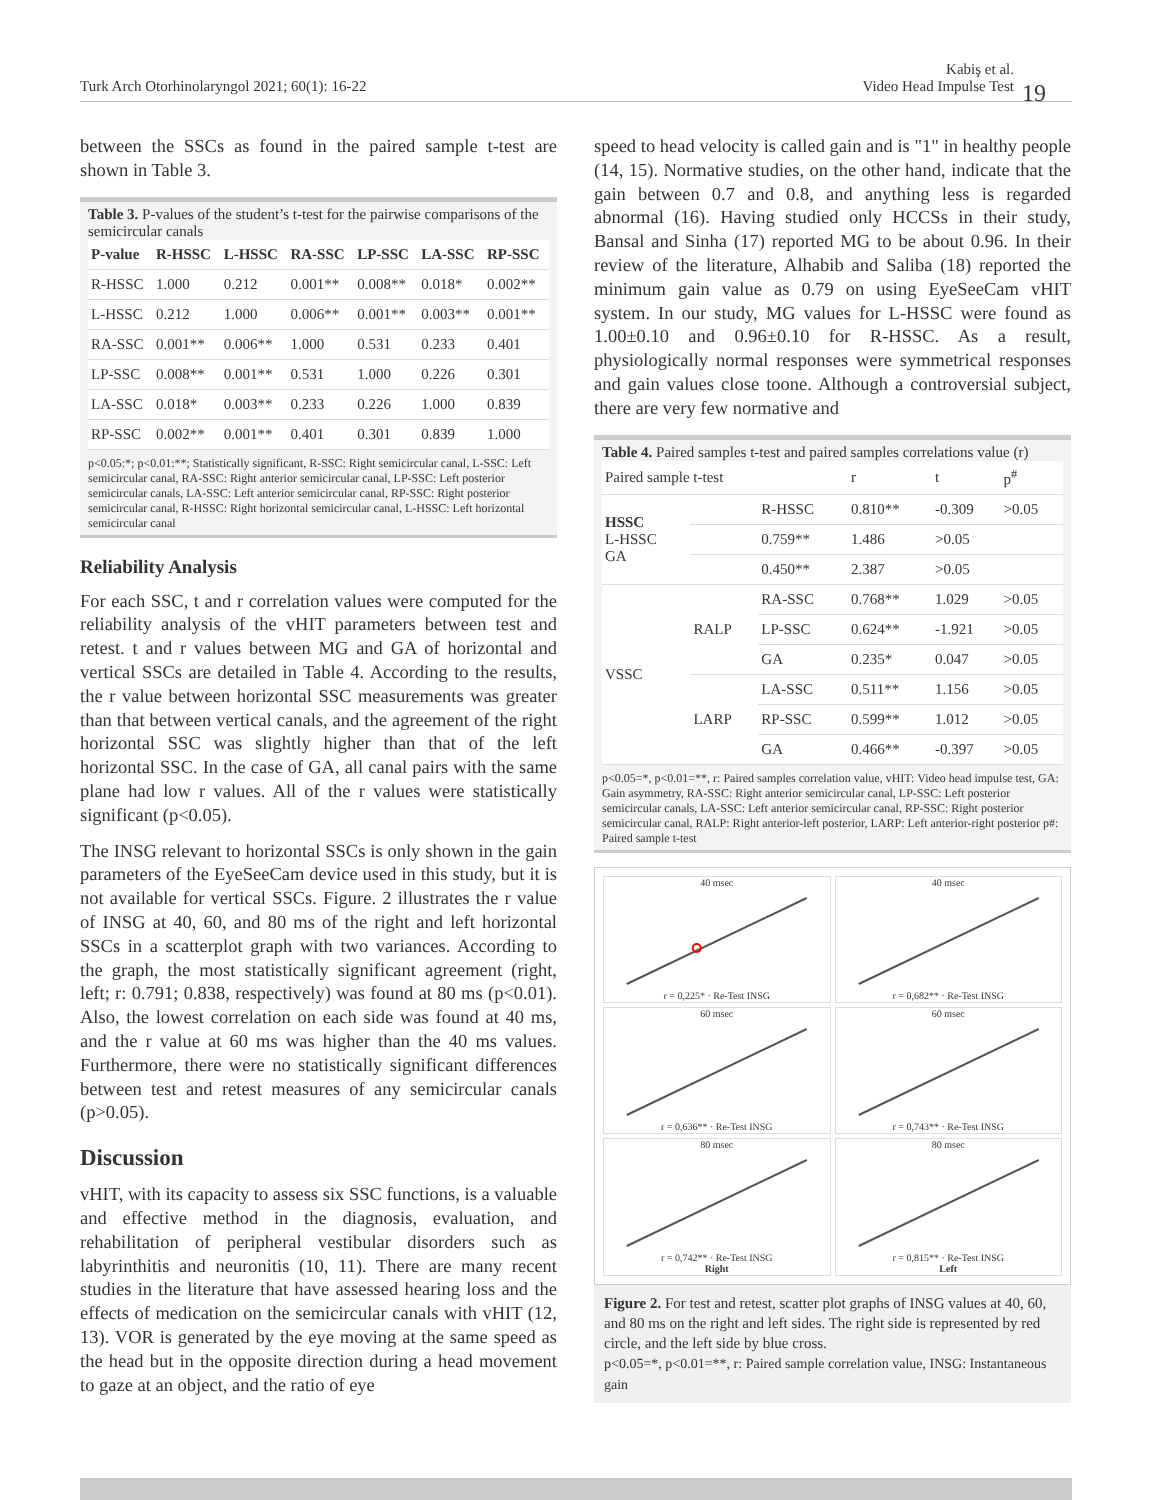Turk Arch Otorhinolaryngol 2021; 60(1): 16-22
Kabiş et al.
Video Head Impulse Test 19
between the SSCs as found in the paired sample t-test are shown in Table 3.
Table 3. P-values of the student’s t-test for the pairwise comparisons of the semicircular canals
| P-value | R-HSSC | L-HSSC | RA-SSC | LP-SSC | LA-SSC | RP-SSC |
| --- | --- | --- | --- | --- | --- | --- |
| R-HSSC | 1.000 | 0.212 | 0.001** | 0.008** | 0.018* | 0.002** |
| L-HSSC | 0.212 | 1.000 | 0.006** | 0.001** | 0.003** | 0.001** |
| RA-SSC | 0.001** | 0.006** | 1.000 | 0.531 | 0.233 | 0.401 |
| LP-SSC | 0.008** | 0.001** | 0.531 | 1.000 | 0.226 | 0.301 |
| LA-SSC | 0.018* | 0.003** | 0.233 | 0.226 | 1.000 | 0.839 |
| RP-SSC | 0.002** | 0.001** | 0.401 | 0.301 | 0.839 | 1.000 |
p<0.05:*; p<0.01:**; Statistically significant, R-SSC: Right semicircular canal, L-SSC: Left semicircular canal, RA-SSC: Right anterior semicircular canal, LP-SSC: Left posterior semicircular canals, LA-SSC: Left anterior semicircular canal, RP-SSC: Right posterior semicircular canal, R-HSSC: Right horizontal semicircular canal, L-HSSC: Left horizontal semicircular canal
Reliability Analysis
For each SSC, t and r correlation values were computed for the reliability analysis of the vHIT parameters between test and retest. t and r values between MG and GA of horizontal and vertical SSCs are detailed in Table 4. According to the results, the r value between horizontal SSC measurements was greater than that between vertical canals, and the agreement of the right horizontal SSC was slightly higher than that of the left horizontal SSC. In the case of GA, all canal pairs with the same plane had low r values. All of the r values were statistically significant (p<0.05).
The INSG relevant to horizontal SSCs is only shown in the gain parameters of the EyeSeeCam device used in this study, but it is not available for vertical SSCs. Figure. 2 illustrates the r value of INSG at 40, 60, and 80 ms of the right and left horizontal SSCs in a scatterplot graph with two variances. According to the graph, the most statistically significant agreement (right, left; r: 0.791; 0.838, respectively) was found at 80 ms (p<0.01). Also, the lowest correlation on each side was found at 40 ms, and the r value at 60 ms was higher than the 40 ms values. Furthermore, there were no statistically significant differences between test and retest measures of any semicircular canals (p>0.05).
Discussion
vHIT, with its capacity to assess six SSC functions, is a valuable and effective method in the diagnosis, evaluation, and rehabilitation of peripheral vestibular disorders such as labyrinthitis and neuronitis (10, 11). There are many recent studies in the literature that have assessed hearing loss and the effects of medication on the semicircular canals with vHIT (12, 13). VOR is generated by the eye moving at the same speed as the head but in the opposite direction during a head movement to gaze at an object, and the ratio of eye
speed to head velocity is called gain and is "1" in healthy people (14, 15). Normative studies, on the other hand, indicate that the gain between 0.7 and 0.8, and anything less is regarded abnormal (16). Having studied only HCCSs in their study, Bansal and Sinha (17) reported MG to be about 0.96. In their review of the literature, Alhabib and Saliba (18) reported the minimum gain value as 0.79 on using EyeSeeCam vHIT system. In our study, MG values for L-HSSC were found as 1.00±0.10 and 0.96±0.10 for R-HSSC. As a result, physiologically normal responses were symmetrical responses and gain values close toone. Although a controversial subject, there are very few normative and
Table 4. Paired samples t-test and paired samples correlations value (r)
| Paired sample t-test | | | r | t | p<sup>#</sup> |
| HSSC L-HSSC GA | | R-HSSC | 0.810** | -0.309 | >0.05 |
| | | 0.759** | 1.486 | >0.05 | |
| | | 0.450** | 2.387 | >0.05 | |
| VSSC | RALP | RA-SSC | 0.768** | 1.029 | >0.05 |
| | | LP-SSC | 0.624** | -1.921 | >0.05 |
| | | GA | 0.235* | 0.047 | >0.05 |
| | LARP | LA-SSC | 0.511** | 1.156 | >0.05 |
| | | RP-SSC | 0.599** | 1.012 | >0.05 |
| | | GA | 0.466** | -0.397 | >0.05 |
p<0.05=*, p<0.01=**, r: Paired samples correlation value, vHIT: Video head impulse test, GA: Gain asymmetry, RA-SSC: Right anterior semicircular canal, LP-SSC: Left posterior semicircular canals, LA-SSC: Left anterior semicircular canal, RP-SSC: Right posterior semicircular canal, RALP: Right anterior-left posterior, LARP: Left anterior-right posterior p#: Paired sample t-test
40 msecr = 0,225* · Re-Test INSG
40 msecr = 0,682** · Re-Test INSG
60 msecr = 0,636** · Re-Test INSG
60 msecr = 0,743** · Re-Test INSG
80 msecr = 0,742** · Re-Test INSG
Right
80 msecr = 0,815** · Re-Test INSG
Left
Figure 2. For test and retest, scatter plot graphs of INSG values at 40, 60, and 80 ms on the right and left sides. The right side is represented by red circle, and the left side by blue cross.
p<0.05=*, p<0.01=**, r: Paired sample correlation value, INSG: Instantaneous gain